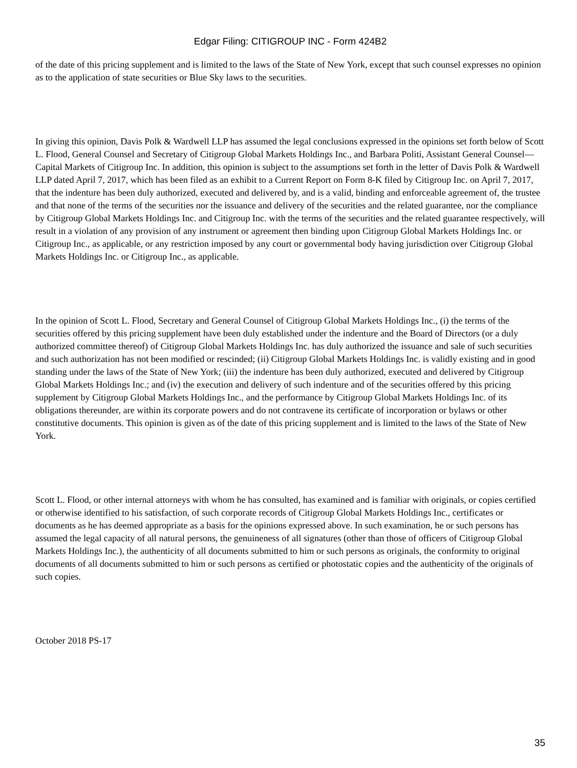Edgar Filing: CITIGROUP INC - Form 424B2
of the date of this pricing supplement and is limited to the laws of the State of New York, except that such counsel expresses no opinion as to the application of state securities or Blue Sky laws to the securities.
In giving this opinion, Davis Polk & Wardwell LLP has assumed the legal conclusions expressed in the opinions set forth below of Scott L. Flood, General Counsel and Secretary of Citigroup Global Markets Holdings Inc., and Barbara Politi, Assistant General Counsel—Capital Markets of Citigroup Inc. In addition, this opinion is subject to the assumptions set forth in the letter of Davis Polk & Wardwell LLP dated April 7, 2017, which has been filed as an exhibit to a Current Report on Form 8-K filed by Citigroup Inc. on April 7, 2017, that the indenture has been duly authorized, executed and delivered by, and is a valid, binding and enforceable agreement of, the trustee and that none of the terms of the securities nor the issuance and delivery of the securities and the related guarantee, nor the compliance by Citigroup Global Markets Holdings Inc. and Citigroup Inc. with the terms of the securities and the related guarantee respectively, will result in a violation of any provision of any instrument or agreement then binding upon Citigroup Global Markets Holdings Inc. or Citigroup Inc., as applicable, or any restriction imposed by any court or governmental body having jurisdiction over Citigroup Global Markets Holdings Inc. or Citigroup Inc., as applicable.
In the opinion of Scott L. Flood, Secretary and General Counsel of Citigroup Global Markets Holdings Inc., (i) the terms of the securities offered by this pricing supplement have been duly established under the indenture and the Board of Directors (or a duly authorized committee thereof) of Citigroup Global Markets Holdings Inc. has duly authorized the issuance and sale of such securities and such authorization has not been modified or rescinded; (ii) Citigroup Global Markets Holdings Inc. is validly existing and in good standing under the laws of the State of New York; (iii) the indenture has been duly authorized, executed and delivered by Citigroup Global Markets Holdings Inc.; and (iv) the execution and delivery of such indenture and of the securities offered by this pricing supplement by Citigroup Global Markets Holdings Inc., and the performance by Citigroup Global Markets Holdings Inc. of its obligations thereunder, are within its corporate powers and do not contravene its certificate of incorporation or bylaws or other constitutive documents. This opinion is given as of the date of this pricing supplement and is limited to the laws of the State of New York.
Scott L. Flood, or other internal attorneys with whom he has consulted, has examined and is familiar with originals, or copies certified or otherwise identified to his satisfaction, of such corporate records of Citigroup Global Markets Holdings Inc., certificates or documents as he has deemed appropriate as a basis for the opinions expressed above. In such examination, he or such persons has assumed the legal capacity of all natural persons, the genuineness of all signatures (other than those of officers of Citigroup Global Markets Holdings Inc.), the authenticity of all documents submitted to him or such persons as originals, the conformity to original documents of all documents submitted to him or such persons as certified or photostatic copies and the authenticity of the originals of such copies.
October 2018 PS-17
35